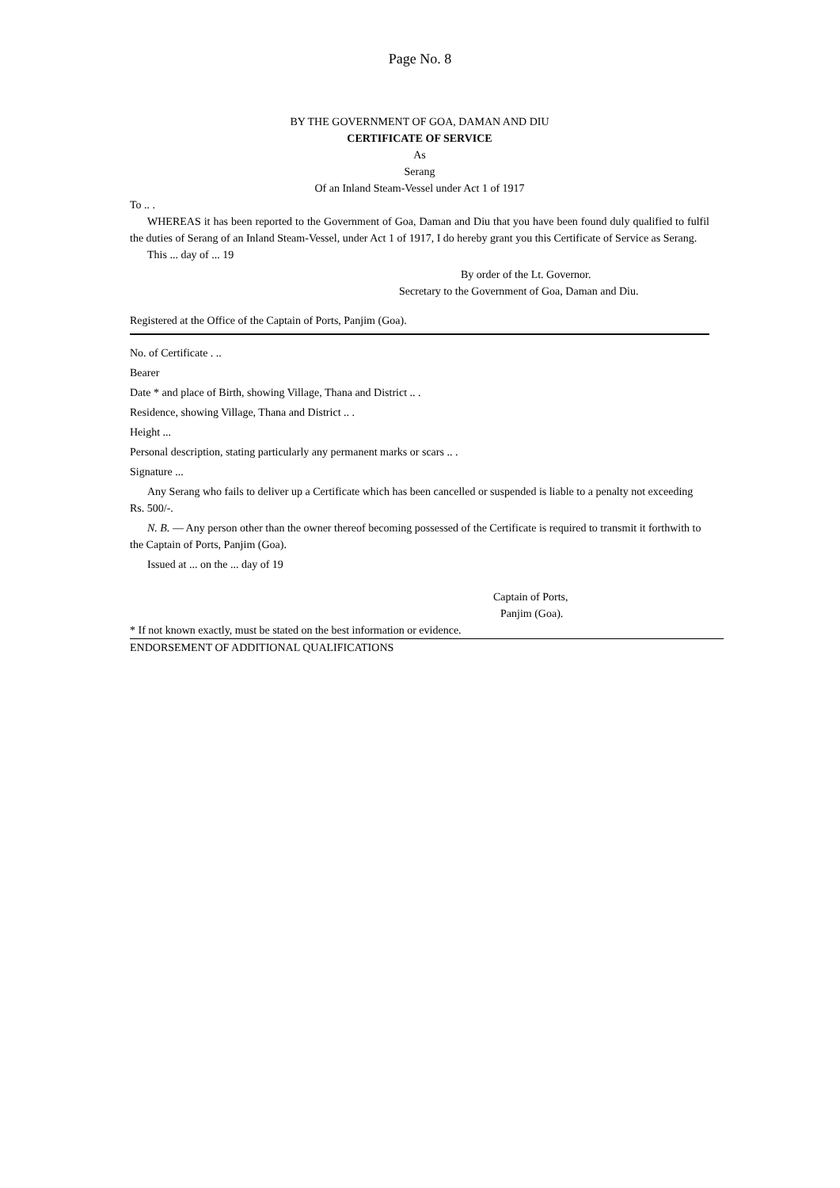Page No. 8
BY THE GOVERNMENT OF GOA, DAMAN AND DIU
CERTIFICATE OF SERVICE
As
Serang
Of an Inland Steam-Vessel under Act 1 of 1917
To .. .
WHEREAS it has been reported to the Government of Goa, Daman and Diu that you have been found duly qualified to fulfil the duties of Serang of an Inland Steam-Vessel, under Act 1 of 1917, I do hereby grant you this Certificate of Service as Serang.
This ... day of ... 19
By order of the Lt. Governor.
Secretary to the Government of Goa, Daman and Diu.
Registered at the Office of the Captain of Ports, Panjim (Goa).
No. of Certificate . ..
Bearer
Date * and place of Birth, showing Village, Thana and District .. .
Residence, showing Village, Thana and District .. .
Height ...
Personal description, stating particularly any permanent marks or scars .. .
Signature ...
Any Serang who fails to deliver up a Certificate which has been cancelled or suspended is liable to a penalty not exceeding Rs. 500/-.
N. B. — Any person other than the owner thereof becoming possessed of the Certificate is required to transmit it forthwith to the Captain of Ports, Panjim (Goa).
Issued at ... on the ... day of 19
Captain of Ports,
Panjim (Goa).
* If not known exactly, must be stated on the best information or evidence.
ENDORSEMENT OF ADDITIONAL QUALIFICATIONS